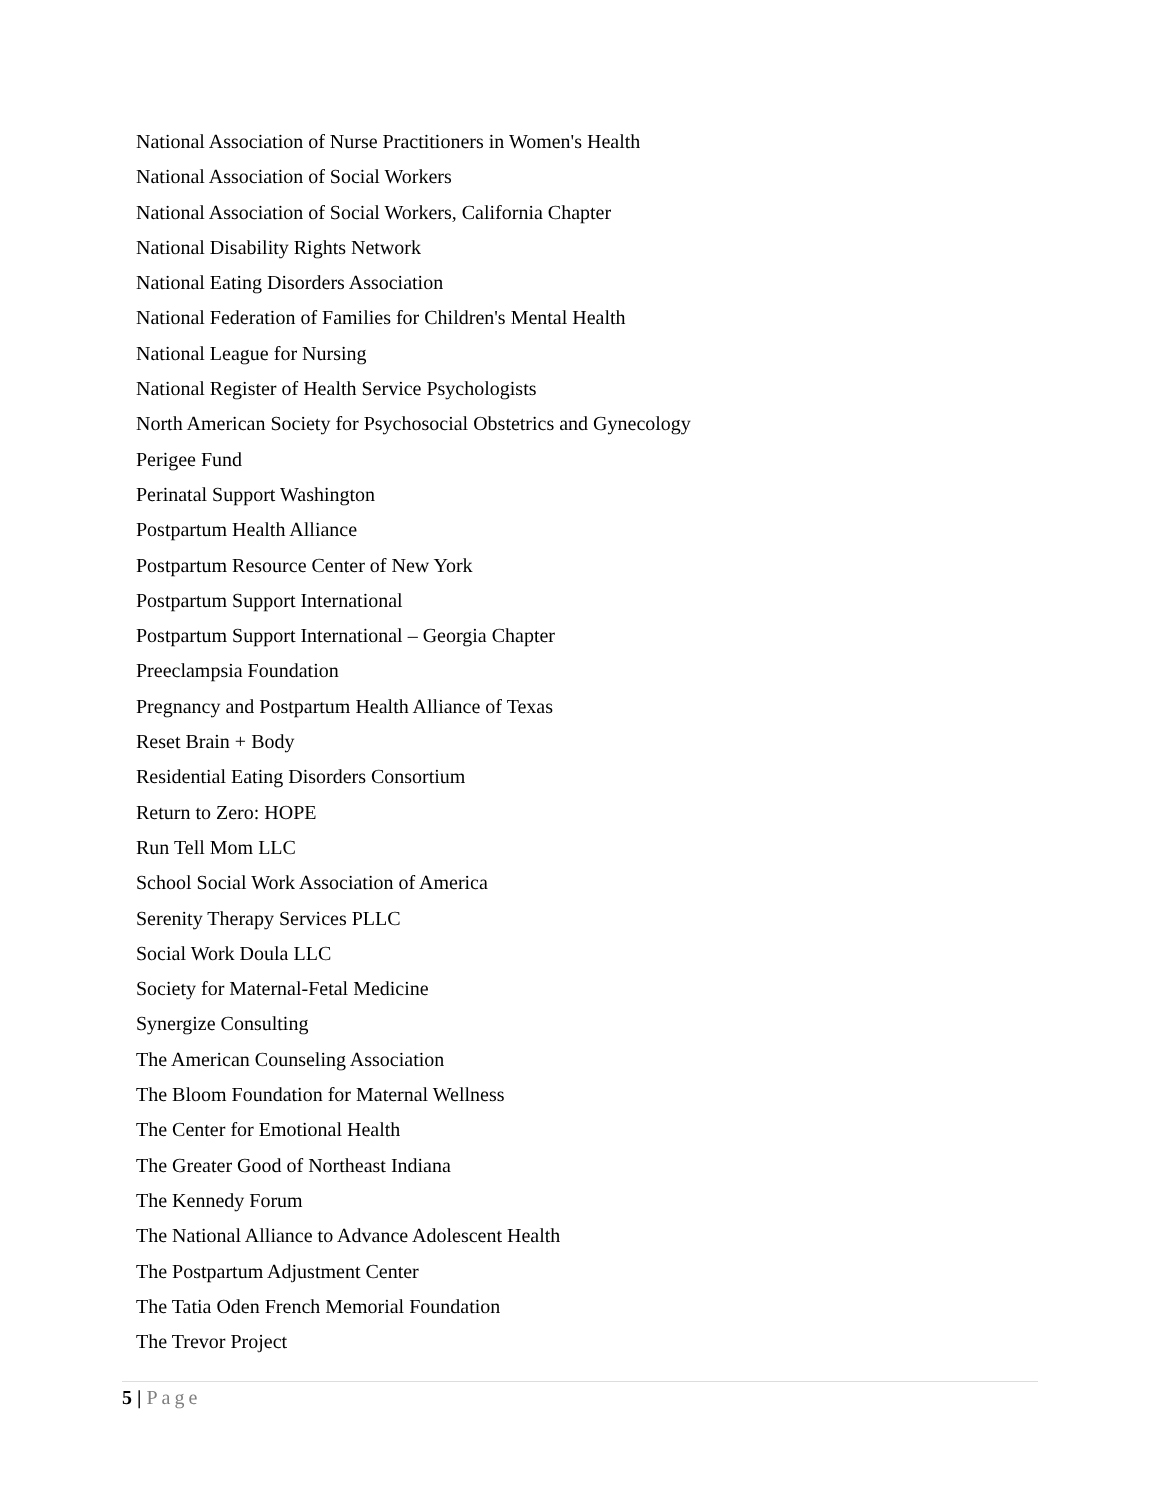National Association of Nurse Practitioners in Women's Health
National Association of Social Workers
National Association of Social Workers, California Chapter
National Disability Rights Network
National Eating Disorders Association
National Federation of Families for Children's Mental Health
National League for Nursing
National Register of Health Service Psychologists
North American Society for Psychosocial Obstetrics and Gynecology
Perigee Fund
Perinatal Support Washington
Postpartum Health Alliance
Postpartum Resource Center of New York
Postpartum Support International
Postpartum Support International – Georgia Chapter
Preeclampsia Foundation
Pregnancy and Postpartum Health Alliance of Texas
Reset Brain + Body
Residential Eating Disorders Consortium
Return to Zero: HOPE
Run Tell Mom LLC
School Social Work Association of America
Serenity Therapy Services PLLC
Social Work Doula LLC
Society for Maternal-Fetal Medicine
Synergize Consulting
The American Counseling Association
The Bloom Foundation for Maternal Wellness
The Center for Emotional Health
The Greater Good of Northeast Indiana
The Kennedy Forum
The National Alliance to Advance Adolescent Health
The Postpartum Adjustment Center
The Tatia Oden French Memorial Foundation
The Trevor Project
5 | Page